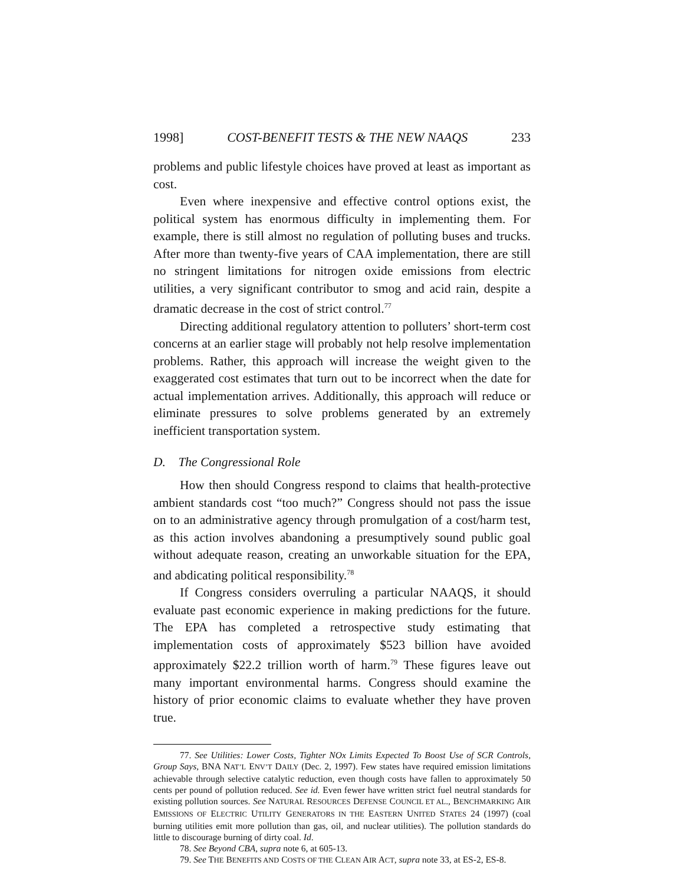1998] COST-BENEFIT TESTS & THE NEW NAAQS 233
problems and public lifestyle choices have proved at least as important as cost.
Even where inexpensive and effective control options exist, the political system has enormous difficulty in implementing them. For example, there is still almost no regulation of polluting buses and trucks. After more than twenty-five years of CAA implementation, there are still no stringent limitations for nitrogen oxide emissions from electric utilities, a very significant contributor to smog and acid rain, despite a dramatic decrease in the cost of strict control.<sup>77</sup>
Directing additional regulatory attention to polluters’ short-term cost concerns at an earlier stage will probably not help resolve implementation problems. Rather, this approach will increase the weight given to the exaggerated cost estimates that turn out to be incorrect when the date for actual implementation arrives. Additionally, this approach will reduce or eliminate pressures to solve problems generated by an extremely inefficient transportation system.
D. The Congressional Role
How then should Congress respond to claims that health-protective ambient standards cost “too much?” Congress should not pass the issue on to an administrative agency through promulgation of a cost/harm test, as this action involves abandoning a presumptively sound public goal without adequate reason, creating an unworkable situation for the EPA, and abdicating political responsibility.<sup>78</sup>
If Congress considers overruling a particular NAAQS, it should evaluate past economic experience in making predictions for the future. The EPA has completed a retrospective study estimating that implementation costs of approximately $523 billion have avoided approximately $22.2 trillion worth of harm.<sup>79</sup> These figures leave out many important environmental harms. Congress should examine the history of prior economic claims to evaluate whether they have proven true.
77. See Utilities: Lower Costs, Tighter NOx Limits Expected To Boost Use of SCR Controls, Group Says, BNA NAT’L ENV’T DAILY (Dec. 2, 1997). Few states have required emission limitations achievable through selective catalytic reduction, even though costs have fallen to approximately 50 cents per pound of pollution reduced. See id. Even fewer have written strict fuel neutral standards for existing pollution sources. See NATURAL RESOURCES DEFENSE COUNCIL ET AL., BENCHMARKING AIR EMISSIONS OF ELECTRIC UTILITY GENERATORS IN THE EASTERN UNITED STATES 24 (1997) (coal burning utilities emit more pollution than gas, oil, and nuclear utilities). The pollution standards do little to discourage burning of dirty coal. Id.
78. See Beyond CBA, supra note 6, at 605-13.
79. See THE BENEFITS AND COSTS OF THE CLEAN AIR ACT, supra note 33, at ES-2, ES-8.